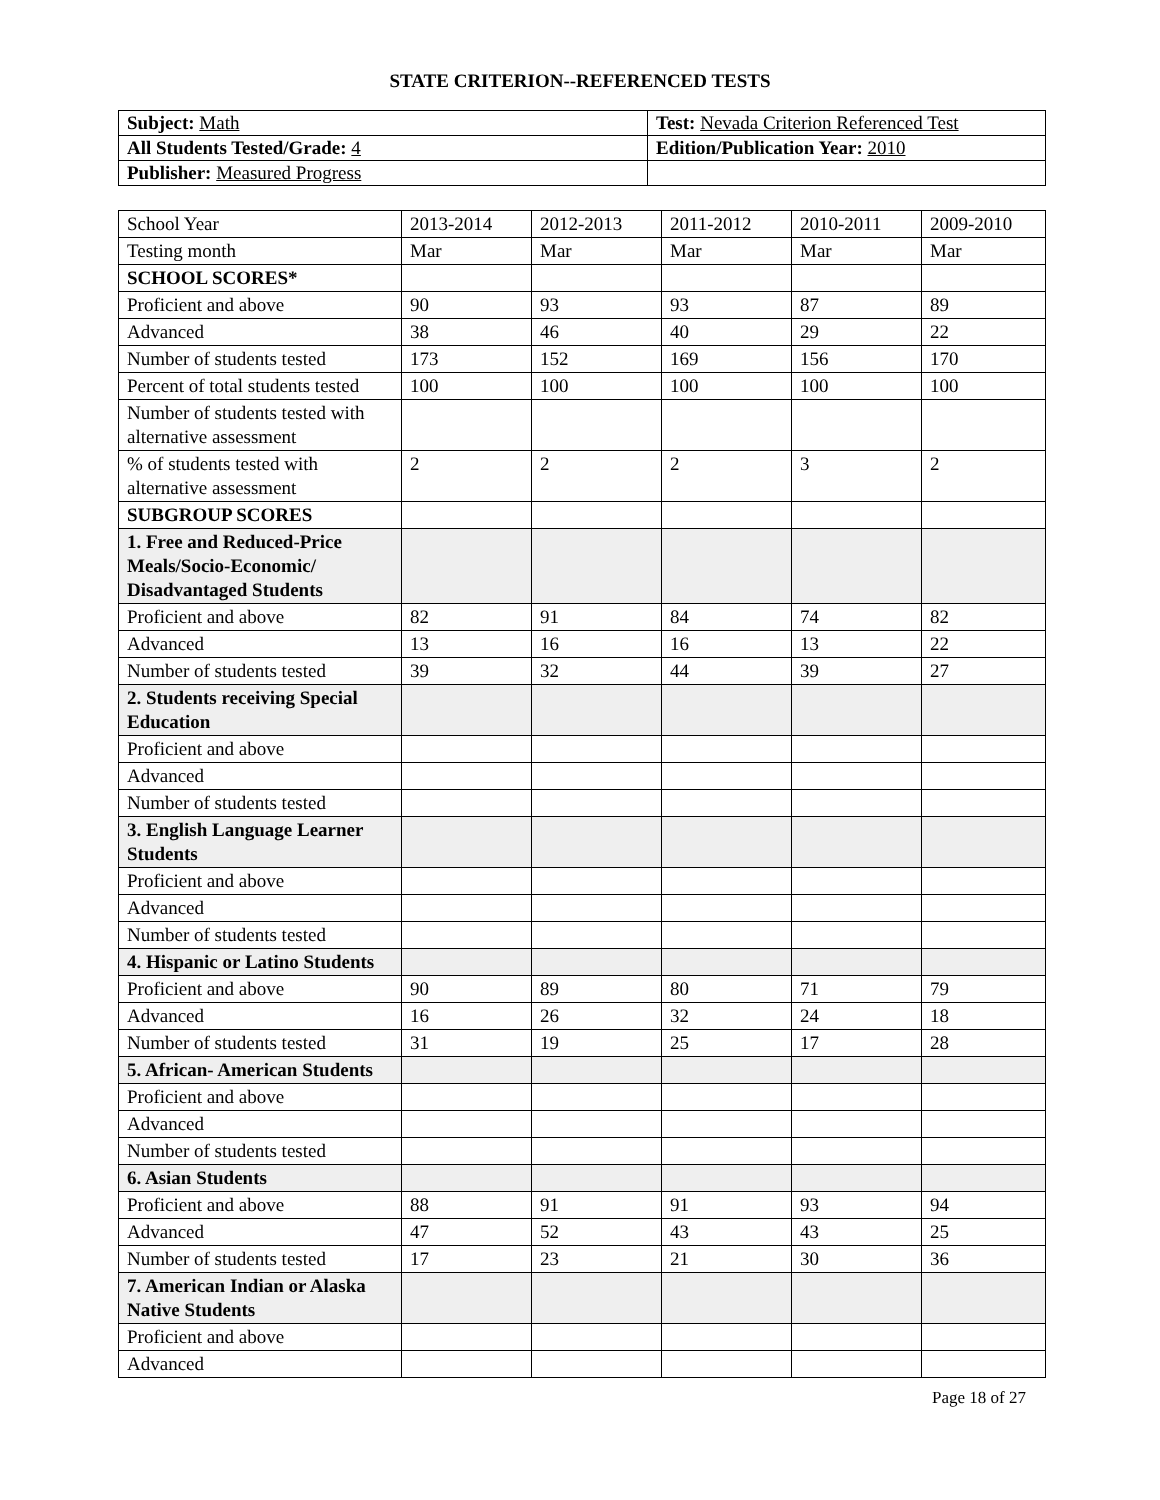STATE CRITERION--REFERENCED TESTS
| Subject: Math | Test: Nevada Criterion Referenced Test |
| All Students Tested/Grade: 4 | Edition/Publication Year: 2010 |
| Publisher: Measured Progress | |
| School Year | 2013-2014 | 2012-2013 | 2011-2012 | 2010-2011 | 2009-2010 |
| Testing month | Mar | Mar | Mar | Mar | Mar |
| SCHOOL SCORES* | | | | | |
| Proficient and above | 90 | 93 | 93 | 87 | 89 |
| Advanced | 38 | 46 | 40 | 29 | 22 |
| Number of students tested | 173 | 152 | 169 | 156 | 170 |
| Percent of total students tested | 100 | 100 | 100 | 100 | 100 |
| Number of students tested with alternative assessment | | | | | |
| % of students tested with alternative assessment | 2 | 2 | 2 | 3 | 2 |
| SUBGROUP SCORES | | | | | |
| 1. Free and Reduced-Price Meals/Socio-Economic/ Disadvantaged Students | | | | | |
| Proficient and above | 82 | 91 | 84 | 74 | 82 |
| Advanced | 13 | 16 | 16 | 13 | 22 |
| Number of students tested | 39 | 32 | 44 | 39 | 27 |
| 2. Students receiving Special Education | | | | | |
| Proficient and above | | | | | |
| Advanced | | | | | |
| Number of students tested | | | | | |
| 3. English Language Learner Students | | | | | |
| Proficient and above | | | | | |
| Advanced | | | | | |
| Number of students tested | | | | | |
| 4. Hispanic or Latino Students | | | | | |
| Proficient and above | 90 | 89 | 80 | 71 | 79 |
| Advanced | 16 | 26 | 32 | 24 | 18 |
| Number of students tested | 31 | 19 | 25 | 17 | 28 |
| 5. African- American Students | | | | | |
| Proficient and above | | | | | |
| Advanced | | | | | |
| Number of students tested | | | | | |
| 6. Asian Students | | | | | |
| Proficient and above | 88 | 91 | 91 | 93 | 94 |
| Advanced | 47 | 52 | 43 | 43 | 25 |
| Number of students tested | 17 | 23 | 21 | 30 | 36 |
| 7. American Indian or Alaska Native Students | | | | | |
| Proficient and above | | | | | |
| Advanced | | | | | |
Page 18 of 27